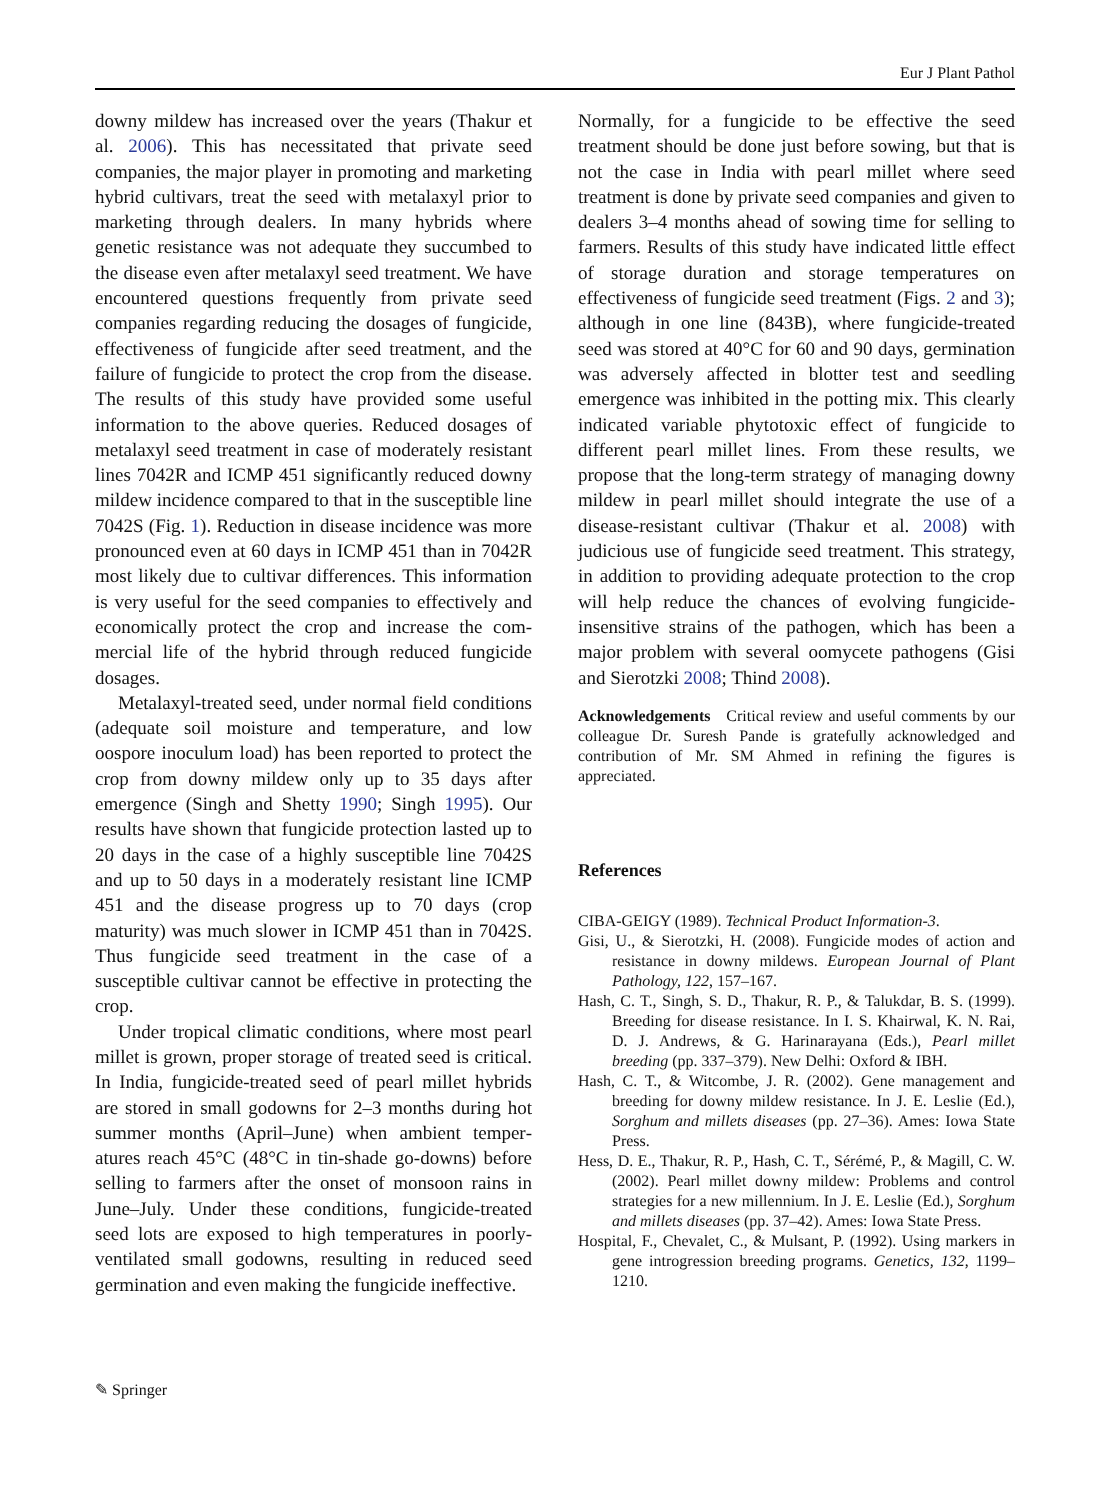Eur J Plant Pathol
downy mildew has increased over the years (Thakur et al. 2006). This has necessitated that private seed companies, the major player in promoting and marketing hybrid cultivars, treat the seed with metal­axyl prior to marketing through dealers. In many hybrids where genetic resistance was not adequate they succumbed to the disease even after metalaxyl seed treatment. We have encountered questions frequently from private seed companies regarding reducing the dosages of fungicide, effectiveness of fungicide after seed treatment, and the failure of fungicide to protect the crop from the disease. The results of this study have provided some useful information to the above queries. Reduced dosages of metalaxyl seed treatment in case of moderately resistant lines 7042R and ICMP 451 significantly reduced downy mildew incidence compared to that in the susceptible line 7042S (Fig. 1). Reduction in disease incidence was more pronounced even at 60 days in ICMP 451 than in 7042R most likely due to cultivar differences. This information is very useful for the seed companies to effectively and economically protect the crop and increase the com­mercial life of the hybrid through reduced fungicide dosages.
Metalaxyl-treated seed, under normal field con­ditions (adequate soil moisture and temperature, and low oospore inoculum load) has been reported to protect the crop from downy mildew only up to 35 days after emergence (Singh and Shetty 1990; Singh 1995). Our results have shown that fungicide protection lasted up to 20 days in the case of a highly susceptible line 7042S and up to 50 days in a moderately resistant line ICMP 451 and the disease progress up to 70 days (crop maturity) was much slower in ICMP 451 than in 7042S. Thus fungicide seed treatment in the case of a susceptible cultivar cannot be effective in protecting the crop.
Under tropical climatic conditions, where most pearl millet is grown, proper storage of treated seed is critical. In India, fungicide-treated seed of pearl millet hybrids are stored in small godowns for 2–3 months during hot summer months (April–June) when ambient temper­atures reach 45°C (48°C in tin-shade go-downs) before selling to farmers after the onset of monsoon rains in June–July. Under these conditions, fungicide-treated seed lots are exposed to high temperatures in poorly-ventilated small godowns, resulting in reduced seed germination and even making the fungicide ineffective.
Normally, for a fungicide to be effective the seed treatment should be done just before sowing, but that is not the case in India with pearl millet where seed treatment is done by private seed companies and given to dealers 3–4 months ahead of sowing time for selling to farmers. Results of this study have indicated little effect of storage duration and storage temperatures on effectiveness of fungicide seed treatment (Figs. 2 and 3); although in one line (843B), where fungicide-treated seed was stored at 40°C for 60 and 90 days, germination was adversely affected in blotter test and seedling emergence was inhibited in the potting mix. This clearly indicated variable phytotoxic effect of fungicide to different pearl millet lines. From these results, we propose that the long-term strategy of managing downy mildew in pearl millet should integrate the use of a disease-resistant cultivar (Thakur et al. 2008) with judicious use of fungicide seed treatment. This strategy, in addition to providing adequate protection to the crop will help reduce the chances of evolving fungicide-insensitive strains of the pathogen, which has been a major problem with several oomycete pathogens (Gisi and Sierotzki 2008; Thind 2008).
Acknowledgements Critical review and useful comments by our colleague Dr. Suresh Pande is gratefully acknowledged and contribution of Mr. SM Ahmed in refining the figures is appreciated.
References
CIBA-GEIGY (1989). Technical Product Information-3.
Gisi, U., & Sierotzki, H. (2008). Fungicide modes of action and resistance in downy mildews. European Journal of Plant Pathology, 122, 157–167.
Hash, C. T., Singh, S. D., Thakur, R. P., & Talukdar, B. S. (1999). Breeding for disease resistance. In I. S. Khairwal, K. N. Rai, D. J. Andrews, & G. Harinarayana (Eds.), Pearl millet breeding (pp. 337–379). New Delhi: Oxford & IBH.
Hash, C. T., & Witcombe, J. R. (2002). Gene management and breeding for downy mildew resistance. In J. E. Leslie (Ed.), Sorghum and millets diseases (pp. 27–36). Ames: Iowa State Press.
Hess, D. E., Thakur, R. P., Hash, C. T., Sérémé, P., & Magill, C. W. (2002). Pearl millet downy mildew: Problems and control strategies for a new millennium. In J. E. Leslie (Ed.), Sorghum and millets diseases (pp. 37–42). Ames: Iowa State Press.
Hospital, F., Chevalet, C., & Mulsant, P. (1992). Using markers in gene introgression breeding programs. Genetics, 132, 1199–1210.
✎ Springer